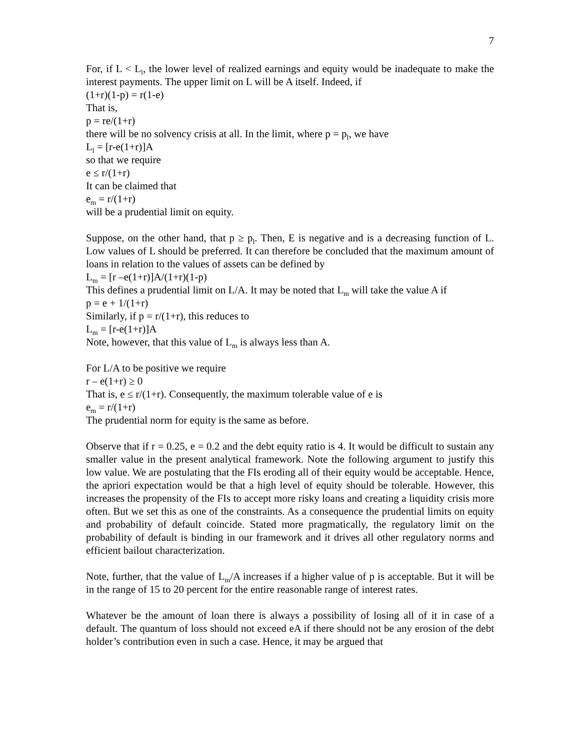7
For, if L < L<sub>l</sub>, the lower level of realized earnings and equity would be inadequate to make the interest payments. The upper limit on L will be A itself. Indeed, if
(1+r)(1-p) = r(1-e)
That is,
p = re/(1+r)
there will be no solvency crisis at all. In the limit, where p = p<sub>l</sub>, we have
L<sub>l</sub> = [r-e(1+r)]A
so that we require
e ≤ r/(1+r)
It can be claimed that
e<sub>m</sub> = r/(1+r)
will be a prudential limit on equity.
Suppose, on the other hand, that p ≥ p<sub>l</sub>. Then, E is negative and is a decreasing function of L. Low values of L should be preferred. It can therefore be concluded that the maximum amount of loans in relation to the values of assets can be defined by
L<sub>m</sub> = [r –e(1+r)]A/(1+r)(1-p)
This defines a prudential limit on L/A. It may be noted that L<sub>m</sub> will take the value A if
p = e + 1/(1+r)
Similarly, if p = r/(1+r), this reduces to
L<sub>m</sub> = [r-e(1+r)]A
Note, however, that this value of L<sub>m</sub> is always less than A.
For L/A to be positive we require
r – e(1+r) ≥ 0
That is, e ≤ r/(1+r). Consequently, the maximum tolerable value of e is
e<sub>m</sub> = r/(1+r)
The prudential norm for equity is the same as before.
Observe that if r = 0.25, e = 0.2 and the debt equity ratio is 4. It would be difficult to sustain any smaller value in the present analytical framework. Note the following argument to justify this low value. We are postulating that the FIs eroding all of their equity would be acceptable. Hence, the apriori expectation would be that a high level of equity should be tolerable. However, this increases the propensity of the FIs to accept more risky loans and creating a liquidity crisis more often. But we set this as one of the constraints. As a consequence the prudential limits on equity and probability of default coincide. Stated more pragmatically, the regulatory limit on the probability of default is binding in our framework and it drives all other regulatory norms and efficient bailout characterization.
Note, further, that the value of L<sub>m</sub>/A increases if a higher value of p is acceptable. But it will be in the range of 15 to 20 percent for the entire reasonable range of interest rates.
Whatever be the amount of loan there is always a possibility of losing all of it in case of a default. The quantum of loss should not exceed eA if there should not be any erosion of the debt holder’s contribution even in such a case. Hence, it may be argued that